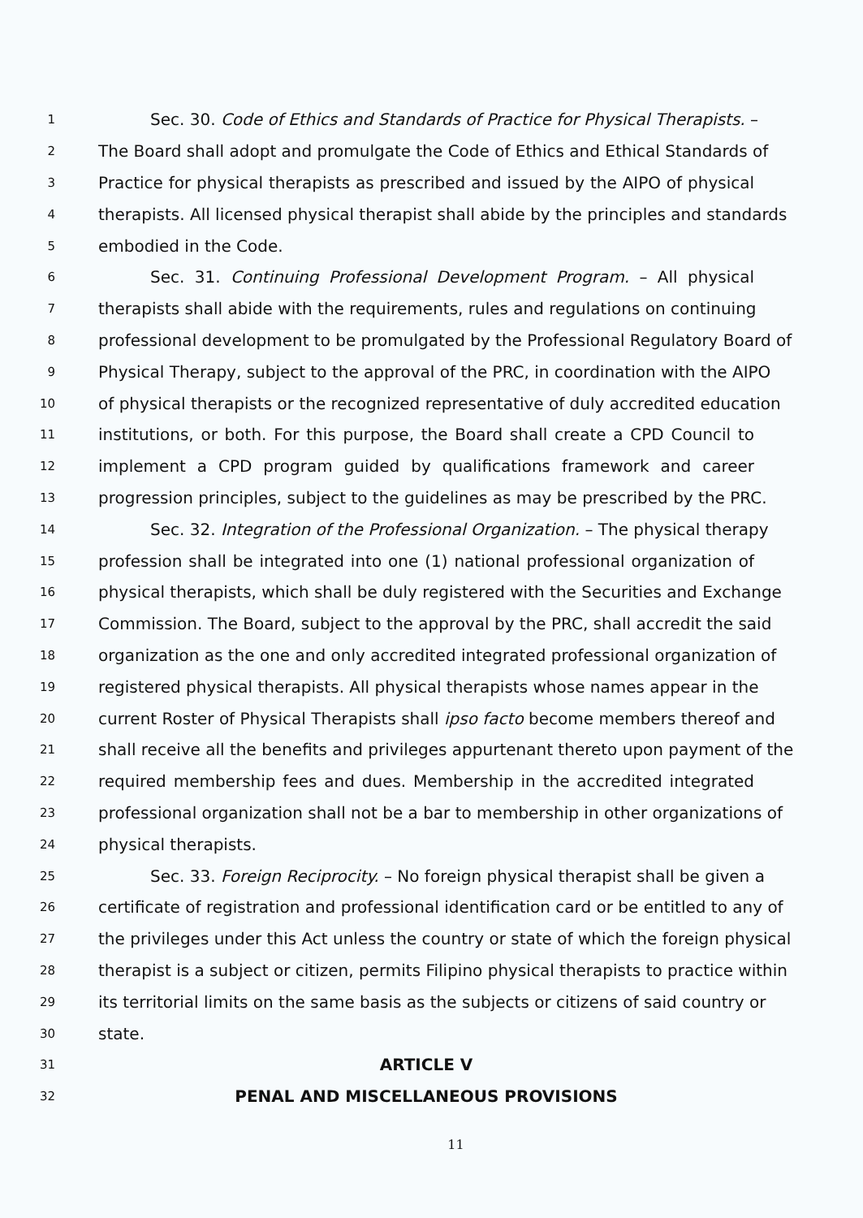1 Sec. 30. Code of Ethics and Standards of Practice for Physical Therapists. –
2 The Board shall adopt and promulgate the Code of Ethics and Ethical Standards of
3 Practice for physical therapists as prescribed and issued by the AIPO of physical
4 therapists. All licensed physical therapist shall abide by the principles and standards
5 embodied in the Code.
6 Sec. 31. Continuing Professional Development Program. – All physical
7 therapists shall abide with the requirements, rules and regulations on continuing
8 professional development to be promulgated by the Professional Regulatory Board of
9 Physical Therapy, subject to the approval of the PRC, in coordination with the AIPO
10 of physical therapists or the recognized representative of duly accredited education
11 institutions, or both. For this purpose, the Board shall create a CPD Council to
12 implement a CPD program guided by qualifications framework and career
13 progression principles, subject to the guidelines as may be prescribed by the PRC.
14 Sec. 32. Integration of the Professional Organization. – The physical therapy
15 profession shall be integrated into one (1) national professional organization of
16 physical therapists, which shall be duly registered with the Securities and Exchange
17 Commission. The Board, subject to the approval by the PRC, shall accredit the said
18 organization as the one and only accredited integrated professional organization of
19 registered physical therapists. All physical therapists whose names appear in the
20 current Roster of Physical Therapists shall ipso facto become members thereof and
21 shall receive all the benefits and privileges appurtenant thereto upon payment of the
22 required membership fees and dues. Membership in the accredited integrated
23 professional organization shall not be a bar to membership in other organizations of
24 physical therapists.
25 Sec. 33. Foreign Reciprocity. – No foreign physical therapist shall be given a
26 certificate of registration and professional identification card or be entitled to any of
27 the privileges under this Act unless the country or state of which the foreign physical
28 therapist is a subject or citizen, permits Filipino physical therapists to practice within
29 its territorial limits on the same basis as the subjects or citizens of said country or
30 state.
31 ARTICLE V
32 PENAL AND MISCELLANEOUS PROVISIONS
11